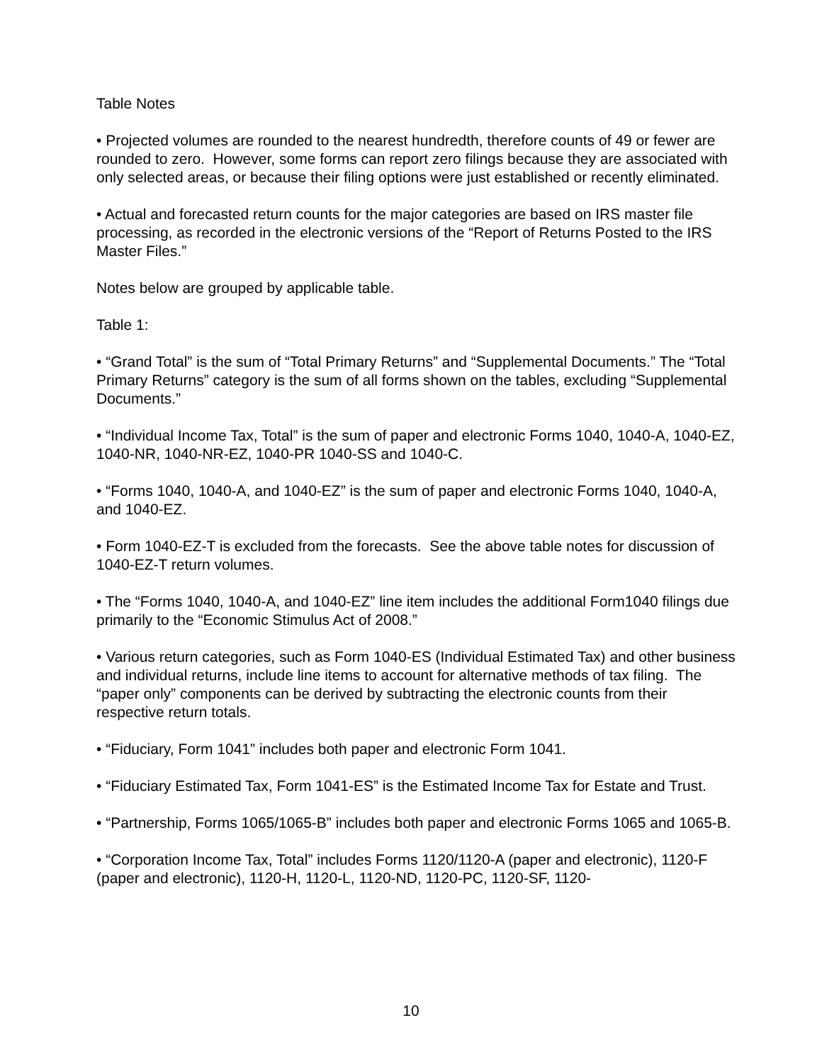Table Notes
• Projected volumes are rounded to the nearest hundredth, therefore counts of 49 or fewer are rounded to zero. However, some forms can report zero filings because they are associated with only selected areas, or because their filing options were just established or recently eliminated.
• Actual and forecasted return counts for the major categories are based on IRS master file processing, as recorded in the electronic versions of the “Report of Returns Posted to the IRS Master Files.”
Notes below are grouped by applicable table.
Table 1:
• “Grand Total” is the sum of “Total Primary Returns” and “Supplemental Documents.” The “Total Primary Returns” category is the sum of all forms shown on the tables, excluding “Supplemental Documents.”
• “Individual Income Tax, Total” is the sum of paper and electronic Forms 1040, 1040-A, 1040-EZ, 1040-NR, 1040-NR-EZ, 1040-PR 1040-SS and 1040-C.
• “Forms 1040, 1040-A, and 1040-EZ” is the sum of paper and electronic Forms 1040, 1040-A, and 1040-EZ.
• Form 1040-EZ-T is excluded from the forecasts. See the above table notes for discussion of 1040-EZ-T return volumes.
• The “Forms 1040, 1040-A, and 1040-EZ” line item includes the additional Form1040 filings due primarily to the “Economic Stimulus Act of 2008.”
• Various return categories, such as Form 1040-ES (Individual Estimated Tax) and other business and individual returns, include line items to account for alternative methods of tax filing. The “paper only” components can be derived by subtracting the electronic counts from their respective return totals.
• “Fiduciary, Form 1041” includes both paper and electronic Form 1041.
• “Fiduciary Estimated Tax, Form 1041-ES” is the Estimated Income Tax for Estate and Trust.
• “Partnership, Forms 1065/1065-B” includes both paper and electronic Forms 1065 and 1065-B.
• “Corporation Income Tax, Total” includes Forms 1120/1120-A (paper and electronic), 1120-F (paper and electronic), 1120-H, 1120-L, 1120-ND, 1120-PC, 1120-SF, 1120-
10